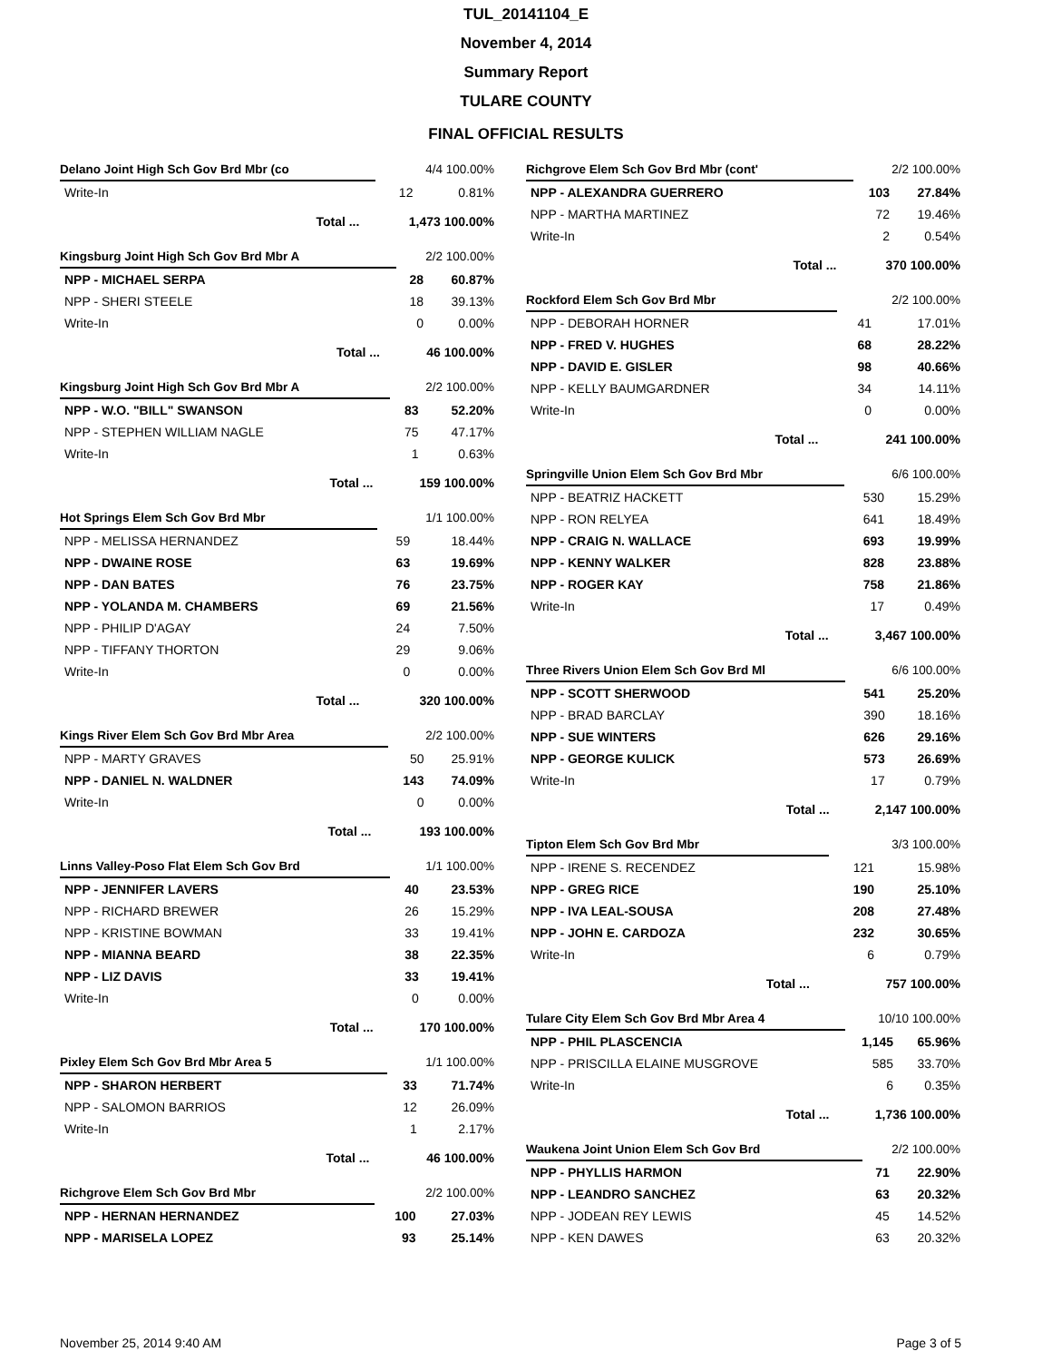TUL_20141104_E
November 4, 2014
Summary Report
TULARE COUNTY
FINAL OFFICIAL RESULTS
| Delano Joint High Sch Gov Brd Mbr (co | | 4/4 100.00% | |
| Write-In | | 12 | 0.81% |
| Total ... | | 1,473 100.00% | |
| Kingsburg Joint High Sch Gov Brd Mbr A | | 2/2 100.00% | |
| NPP - MICHAEL SERPA | | 28 | 60.87% |
| NPP - SHERI STEELE | | 18 | 39.13% |
| Write-In | | 0 | 0.00% |
| Total ... | | 46 100.00% | |
| Kingsburg Joint High Sch Gov Brd Mbr A | | 2/2 100.00% | |
| NPP - W.O. "BILL" SWANSON | | 83 | 52.20% |
| NPP - STEPHEN WILLIAM NAGLE | | 75 | 47.17% |
| Write-In | | 1 | 0.63% |
| Total ... | | 159 100.00% | |
| Hot Springs Elem Sch Gov Brd Mbr | | 1/1 100.00% | |
| NPP - MELISSA HERNANDEZ | | 59 | 18.44% |
| NPP - DWAINE ROSE | | 63 | 19.69% |
| NPP - DAN BATES | | 76 | 23.75% |
| NPP - YOLANDA M. CHAMBERS | | 69 | 21.56% |
| NPP - PHILIP D'AGAY | | 24 | 7.50% |
| NPP - TIFFANY THORTON | | 29 | 9.06% |
| Write-In | | 0 | 0.00% |
| Total ... | | 320 100.00% | |
| Kings River Elem Sch Gov Brd Mbr Area | | 2/2 100.00% | |
| NPP - MARTY GRAVES | | 50 | 25.91% |
| NPP - DANIEL N. WALDNER | | 143 | 74.09% |
| Write-In | | 0 | 0.00% |
| Total ... | | 193 100.00% | |
| Linns Valley-Poso Flat Elem Sch Gov Brd | | 1/1 100.00% | |
| NPP - JENNIFER LAVERS | | 40 | 23.53% |
| NPP - RICHARD BREWER | | 26 | 15.29% |
| NPP - KRISTINE BOWMAN | | 33 | 19.41% |
| NPP - MIANNA BEARD | | 38 | 22.35% |
| NPP - LIZ DAVIS | | 33 | 19.41% |
| Write-In | | 0 | 0.00% |
| Total ... | | 170 100.00% | |
| Pixley Elem Sch Gov Brd Mbr Area 5 | | 1/1 100.00% | |
| NPP - SHARON HERBERT | | 33 | 71.74% |
| NPP - SALOMON BARRIOS | | 12 | 26.09% |
| Write-In | | 1 | 2.17% |
| Total ... | | 46 100.00% | |
| Richgrove Elem Sch Gov Brd Mbr | | 2/2 100.00% | |
| NPP - HERNAN HERNANDEZ | | 100 | 27.03% |
| NPP - MARISELA LOPEZ | | 93 | 25.14% |
| Richgrove Elem Sch Gov Brd Mbr (cont' | | 2/2 100.00% | |
| NPP - ALEXANDRA GUERRERO | | 103 | 27.84% |
| NPP - MARTHA MARTINEZ | | 72 | 19.46% |
| Write-In | | 2 | 0.54% |
| Total ... | | 370 100.00% | |
| Rockford Elem Sch Gov Brd Mbr | | 2/2 100.00% | |
| NPP - DEBORAH HORNER | | 41 | 17.01% |
| NPP - FRED V. HUGHES | | 68 | 28.22% |
| NPP - DAVID E. GISLER | | 98 | 40.66% |
| NPP - KELLY BAUMGARDNER | | 34 | 14.11% |
| Write-In | | 0 | 0.00% |
| Total ... | | 241 100.00% | |
| Springville Union Elem Sch Gov Brd Mbr | | 6/6 100.00% | |
| NPP - BEATRIZ HACKETT | | 530 | 15.29% |
| NPP - RON RELYEA | | 641 | 18.49% |
| NPP - CRAIG N. WALLACE | | 693 | 19.99% |
| NPP - KENNY WALKER | | 828 | 23.88% |
| NPP - ROGER KAY | | 758 | 21.86% |
| Write-In | | 17 | 0.49% |
| Total ... | | 3,467 100.00% | |
| Three Rivers Union Elem Sch Gov Brd Ml | | 6/6 100.00% | |
| NPP - SCOTT SHERWOOD | | 541 | 25.20% |
| NPP - BRAD BARCLAY | | 390 | 18.16% |
| NPP - SUE WINTERS | | 626 | 29.16% |
| NPP - GEORGE KULICK | | 573 | 26.69% |
| Write-In | | 17 | 0.79% |
| Total ... | | 2,147 100.00% | |
| Tipton Elem Sch Gov Brd Mbr | | 3/3 100.00% | |
| NPP - IRENE S. RECENDEZ | | 121 | 15.98% |
| NPP - GREG RICE | | 190 | 25.10% |
| NPP - IVA LEAL-SOUSA | | 208 | 27.48% |
| NPP - JOHN E. CARDOZA | | 232 | 30.65% |
| Write-In | | 6 | 0.79% |
| Total ... | | 757 100.00% | |
| Tulare City Elem Sch Gov Brd Mbr Area 4 | | 10/10 100.00% | |
| NPP - PHIL PLASCENCIA | | 1,145 | 65.96% |
| NPP - PRISCILLA ELAINE MUSGROVE | | 585 | 33.70% |
| Write-In | | 6 | 0.35% |
| Total ... | | 1,736 100.00% | |
| Waukena Joint Union Elem Sch Gov Brd | | 2/2 100.00% | |
| NPP - PHYLLIS HARMON | | 71 | 22.90% |
| NPP - LEANDRO SANCHEZ | | 63 | 20.32% |
| NPP - JODEAN REY LEWIS | | 45 | 14.52% |
| NPP - KEN DAWES | | 63 | 20.32% |
November 25, 2014 9:40 AM Page 3 of 5